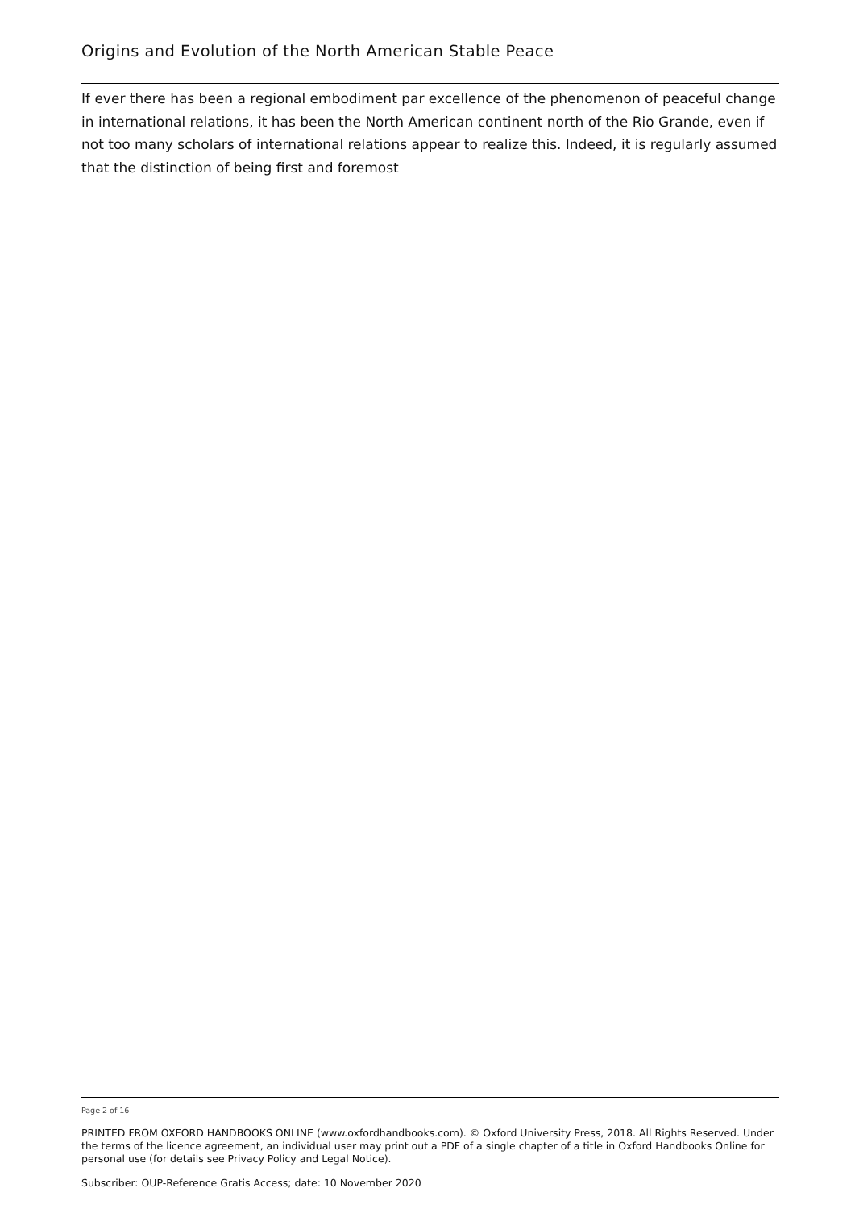Origins and Evolution of the North American Stable Peace
If ever there has been a regional embodiment par excellence of the phenomenon of peaceful change in international relations, it has been the North American continent north of the Rio Grande, even if not too many scholars of international relations appear to realize this. Indeed, it is regularly assumed that the distinction of being first and foremost
Page 2 of 16
PRINTED FROM OXFORD HANDBOOKS ONLINE (www.oxfordhandbooks.com). © Oxford University Press, 2018. All Rights Reserved. Under the terms of the licence agreement, an individual user may print out a PDF of a single chapter of a title in Oxford Handbooks Online for personal use (for details see Privacy Policy and Legal Notice).
Subscriber: OUP-Reference Gratis Access; date: 10 November 2020